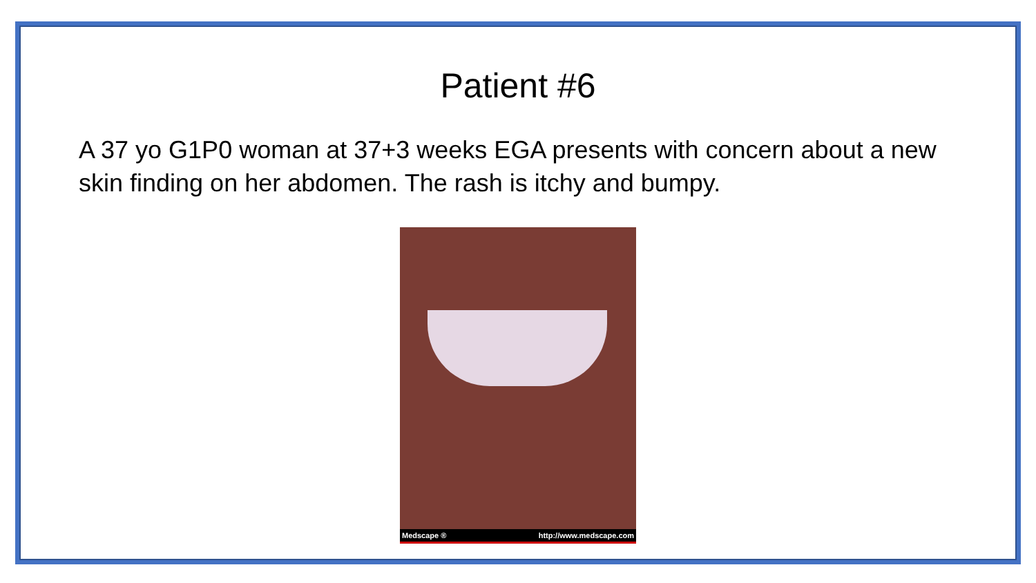Patient #6
A 37 yo G1P0 woman at 37+3 weeks EGA presents with concern about a new skin finding on her abdomen. The rash is itchy and bumpy.
Medscape ® http://www.medscape.com